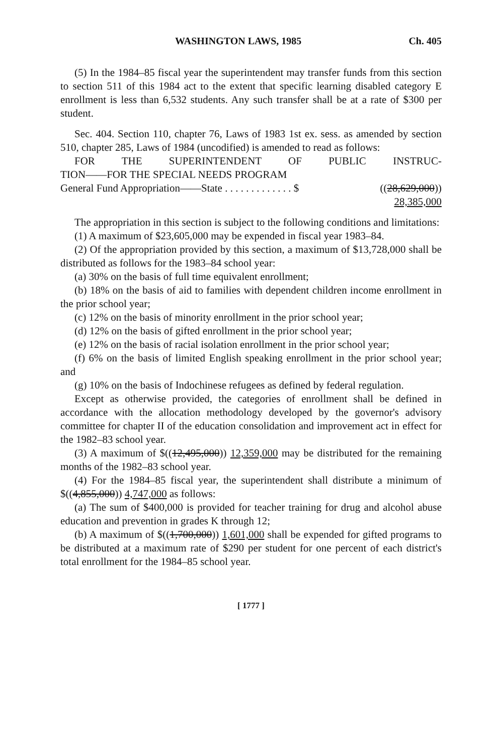WASHINGTON LAWS, 1985 Ch. 405
(5) In the 1984–85 fiscal year the superintendent may transfer funds from this section to section 511 of this 1984 act to the extent that specific learning disabled category E enrollment is less than 6,532 students. Any such transfer shall be at a rate of $300 per student.
Sec. 404. Section 110, chapter 76, Laws of 1983 1st ex. sess. as amended by section 510, chapter 285, Laws of 1984 (uncodified) is amended to read as follows:
FOR THE SUPERINTENDENT OF PUBLIC INSTRUC-
TION——FOR THE SPECIAL NEEDS PROGRAM
General Fund Appropriation——State . . . . . . . . . . . . . $ ((28,629,000))
28,385,000
The appropriation in this section is subject to the following conditions and limitations:
(1) A maximum of $23,605,000 may be expended in fiscal year 1983–84.
(2) Of the appropriation provided by this section, a maximum of $13,728,000 shall be distributed as follows for the 1983–84 school year:
(a) 30% on the basis of full time equivalent enrollment;
(b) 18% on the basis of aid to families with dependent children income enrollment in the prior school year;
(c) 12% on the basis of minority enrollment in the prior school year;
(d) 12% on the basis of gifted enrollment in the prior school year;
(e) 12% on the basis of racial isolation enrollment in the prior school year;
(f) 6% on the basis of limited English speaking enrollment in the prior school year; and
(g) 10% on the basis of Indochinese refugees as defined by federal regulation.
Except as otherwise provided, the categories of enrollment shall be defined in accordance with the allocation methodology developed by the governor's advisory committee for chapter II of the education consolidation and improvement act in effect for the 1982–83 school year.
(3) A maximum of $((12,495,000)) 12,359,000 may be distributed for the remaining months of the 1982–83 school year.
(4) For the 1984–85 fiscal year, the superintendent shall distribute a minimum of $((4,855,000)) 4,747,000 as follows:
(a) The sum of $400,000 is provided for teacher training for drug and alcohol abuse education and prevention in grades K through 12;
(b) A maximum of $((1,700,000)) 1,601,000 shall be expended for gifted programs to be distributed at a maximum rate of $290 per student for one percent of each district's total enrollment for the 1984–85 school year.
[ 1777 ]